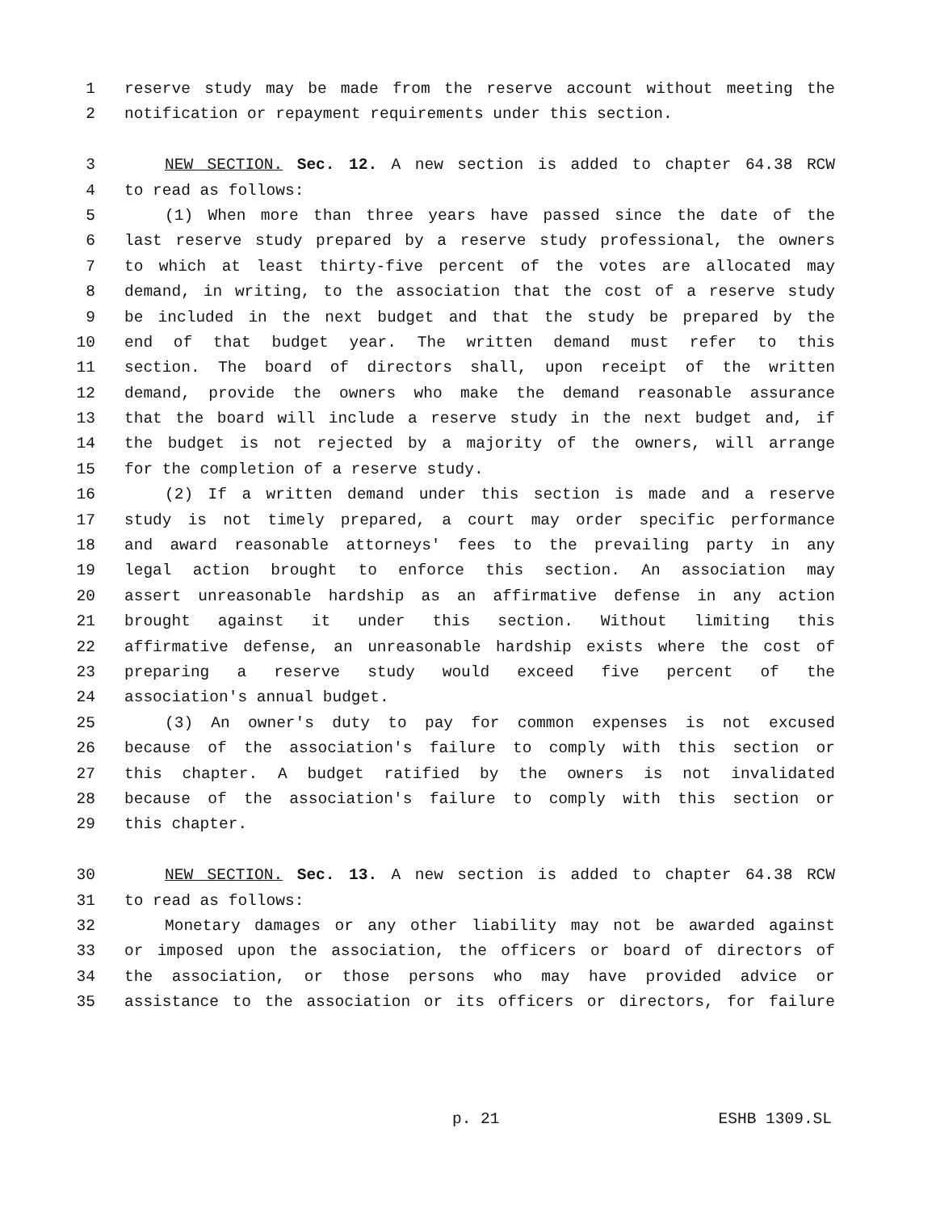1 reserve study may be made from the reserve account without meeting the
2 notification or repayment requirements under this section.
3 NEW SECTION. Sec. 12. A new section is added to chapter 64.38 RCW
4 to read as follows:
5 (1) When more than three years have passed since the date of the
6 last reserve study prepared by a reserve study professional, the owners
7 to which at least thirty-five percent of the votes are allocated may
8 demand, in writing, to the association that the cost of a reserve study
9 be included in the next budget and that the study be prepared by the
10 end of that budget year. The written demand must refer to this
11 section. The board of directors shall, upon receipt of the written
12 demand, provide the owners who make the demand reasonable assurance
13 that the board will include a reserve study in the next budget and, if
14 the budget is not rejected by a majority of the owners, will arrange
15 for the completion of a reserve study.
16 (2) If a written demand under this section is made and a reserve
17 study is not timely prepared, a court may order specific performance
18 and award reasonable attorneys' fees to the prevailing party in any
19 legal action brought to enforce this section. An association may
20 assert unreasonable hardship as an affirmative defense in any action
21 brought against it under this section. Without limiting this
22 affirmative defense, an unreasonable hardship exists where the cost of
23 preparing a reserve study would exceed five percent of the
24 association's annual budget.
25 (3) An owner's duty to pay for common expenses is not excused
26 because of the association's failure to comply with this section or
27 this chapter. A budget ratified by the owners is not invalidated
28 because of the association's failure to comply with this section or
29 this chapter.
30 NEW SECTION. Sec. 13. A new section is added to chapter 64.38 RCW
31 to read as follows:
32 Monetary damages or any other liability may not be awarded against
33 or imposed upon the association, the officers or board of directors of
34 the association, or those persons who may have provided advice or
35 assistance to the association or its officers or directors, for failure
p. 21 ESHB 1309.SL